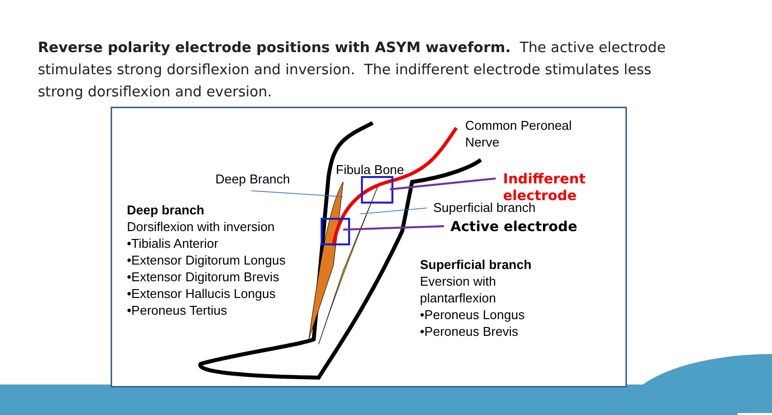Reverse polarity electrode positions with ASYM waveform. The active electrode stimulates strong dorsiflexion and inversion. The indifferent electrode stimulates less strong dorsiflexion and eversion.
Common Peroneal
Nerve
Fibula Bone
Deep Branch Indifferent electrode
Superficial branch
Active electrode
Deep branch
Dorsiflexion with inversion
•Tibialis Anterior
•Extensor Digitorum Longus
•Extensor Digitorum Brevis
•Extensor Hallucis Longus
•Peroneus Tertius
Superficial branch
Eversion with
plantarflexion
•Peroneus Longus
•Peroneus Brevis